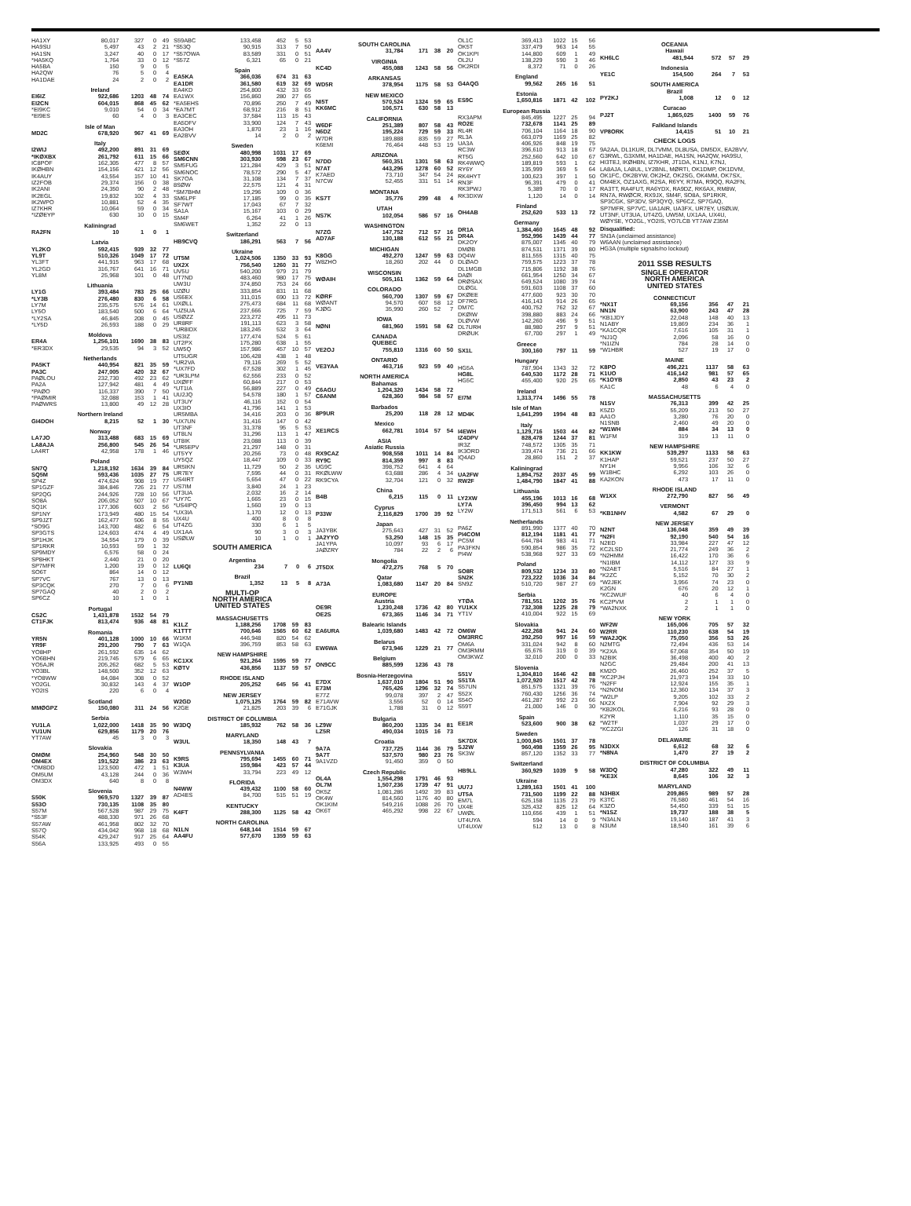| HA1XY | 80,017 | 327 | 0 | 49 |
| HA9SU | 5,497 | 43 | 2 | 21 |
| HA1SN | 3,247 | 40 | 0 | 17 |
| *HA5KQ | 1,764 | 33 | 0 | 12 |
| HA5BA | 150 | 9 | 0 | 5 |
| HA2QW | 76 | 5 | 0 | 4 |
| HA1DAE | 24 | 2 | 0 | 2 |
| Ireland | | | | |
| EI6IZ | 922,686 | 1203 | 48 | 74 |
| EI2CN | 604,015 | 868 | 45 | 62 |
| *EI9KC | 9,010 | 54 | 0 | 34 |
| *EI9ES | 60 | 4 | 0 | 3 |
| Isle of Man | | | | |
| MD2C | 678,920 | 967 | 41 | 69 |
| Italy | | | | |
| I2WIJ | 492,200 | 891 | 31 | 69 |
| *IKØXBX | 261,792 | 611 | 15 | 66 |
| IC8POF | 162,305 | 477 | 8 | 57 |
| IKØHBN | 154,156 | 421 | 12 | 56 |
| IK4AUY | 43,554 | 157 | 10 | 41 |
| IZ2FOB | 29,374 | 156 | 0 | 38 |
| IK2ANI | 24,350 | 90 | 2 | 48 |
| IK2EGL | 19,832 | 102 | 4 | 33 |
| IK2WPO | 10,881 | 52 | 4 | 35 |
| IZ7KHR | 10,064 | 59 | 0 | 34 |
| *IZØEYP | 630 | 10 | 0 | 15 |
| Kaliningrad | | | | |
| RA2FN | 10 | 1 | 0 | 1 |
| Latvia | | | | |
| YL2KO | 592,415 | 939 | 32 | 77 |
| YL9T | 510,326 | 1049 | 17 | 72 |
| YL3FT | 441,915 | 963 | 17 | 68 |
| YL2GD | 316,767 | 641 | 16 | 71 |
| YL8M | 25,968 | 101 | 0 | 48 |
| Lithuania | | | | |
| LY1G | 393,484 | 783 | 25 | 66 |
| *LY3B | 276,480 | 830 | 6 | 58 |
| LY7M | 235,575 | 576 | 14 | 61 |
| LY5O | 183,540 | 500 | 6 | 64 |
| *LY2SA | 46,845 | 208 | 0 | 45 |
| *LY5D | 26,593 | 188 | 0 | 29 |
| Moldova | | | | |
| ER4A | 1,256,101 | 1690 | 38 | 83 |
| *ER3DX | 29,535 | 94 | 3 | 52 |
| Netherlands | | | | |
| PA5KT | 440,954 | 821 | 35 | 59 |
| PA3C | 247,005 | 420 | 32 | 67 |
| PAØLOU | 232,730 | 492 | 23 | 62 |
| PA2A | 127,942 | 481 | 4 | 49 |
| *PAØO | 116,337 | 390 | 7 | 50 |
| *PAØMIR | 32,088 | 153 | 1 | 41 |
| PAØWRS | 13,800 | 49 | 12 | 28 |
| Northern Ireland | | | | |
| GI4DOH | 8,215 | 52 | 1 | 30 |
| Norway | | | | |
| LA7JO | 313,488 | 683 | 15 | 69 |
| LA8AJA | 256,800 | 545 | 26 | 54 |
| LA4RT | 42,958 | 178 | 1 | 46 |
| Poland | | | | |
| SN7Q | 1,218,192 | 1634 | 39 | 84 |
| SQ5M | 593,436 | 1035 | 27 | 75 |
| SP4Z | 474,624 | 908 | 19 | 77 |
| SP1GZF | 384,846 | 726 | 21 | 77 |
| SP2QG | 244,926 | 728 | 10 | 56 |
| SO8A | 206,052 | 507 | 10 | 67 |
| SQ1K | 177,306 | 603 | 2 | 56 |
| SP1NY | 173,949 | 480 | 15 | 54 |
| SP9JZT | 162,477 | 506 | 8 | 55 |
| *SO9G | 143,700 | 482 | 6 | 54 |
| SP3GTS | 124,603 | 474 | 4 | 49 |
| SP1HJK | 34,554 | 179 | 0 | 39 |
| SP1RKR | 10,593 | 59 | 1 | 32 |
| SP9MDY | 6,576 | 58 | 0 | 24 |
| SP8HKT | 2,440 | 21 | 0 | 20 |
| SP7MFR | 1,200 | 19 | 0 | 12 |
| SO6T | 864 | 14 | 0 | 12 |
| SP7VC | 767 | 13 | 0 | 13 |
| SP3CQK | 270 | 7 | 0 | 6 |
| SP7GAQ | 40 | 2 | 0 | 2 |
| SP6CZ | 10 | 1 | 0 | 1 |
| Portugal | | | | |
| CS2C | 1,431,878 | 1532 | 54 | 79 |
| CT1FJK | 813,474 | 936 | 48 | 81 |
| Romania | | | | |
| YR5N | 401,128 | 1000 | 10 | 66 |
| YR9F | 291,200 | 790 | 7 | 63 |
| YO8HP | 261,592 | 635 | 14 | 62 |
| YO6BHN | 219,745 | 579 | 6 | 65 |
| YO5AJR | 205,262 | 682 | 5 | 53 |
| YO3BL | 148,500 | 352 | 12 | 63 |
| *YO8WW | 84,084 | 308 | 0 | 52 |
| YO2GL | 30,832 | 143 | 4 | 37 |
| YO2IS | 220 | 6 | 0 | 4 |
| Scotland | | | | |
| MMØGPZ | 150,080 | 311 | 24 | 56 |
| Serbia | | | | |
| YU1LA | 1,022,000 | 1418 | 35 | 90 |
| YU1UN | 629,856 | 1179 | 20 | 76 |
| YT7AW | 45 | 3 | 0 | 3 |
| Slovakia | | | | |
| OMØM | 254,960 | 548 | 30 | 50 |
| OM4EX | 191,522 | 386 | 23 | 63 |
| *OM8DD | 123,500 | 472 | 1 | 51 |
| OM5UM | 43,128 | 244 | 0 | 36 |
| OM3DX | 640 | 8 | 0 | 8 |
| Slovenia | | | | |
| S50K | 969,570 | 1327 | 39 | 87 |
| S53O | 730,135 | 1108 | 35 | 80 |
| S57M | 567,528 | 987 | 29 | 75 |
| *S53F | 488,330 | 971 | 26 | 68 |
| S57AW | 461,958 | 802 | 32 | 70 |
| S57Q | 434,042 | 968 | 18 | 68 |
| S54K | 429,247 | 917 | 25 | 64 |
| S56A | 133,925 | 493 | 0 | 55 |
| S59ABC | 133,458 | 452 | 5 | 53 |
| *S53Q | 90,915 | 313 | 7 | 50 |
| *S57OWA | 83,589 | 331 | 0 | 51 |
| *S57Z | 6,321 | 65 | 0 | 21 |
| Spain | | | | |
| EA5KA | 366,036 | 674 | 31 | 63 |
| EA1DR | 361,580 | 619 | 32 | 69 |
| EA4KD | 254,800 | 432 | 33 | 65 |
| EA1WX | 156,860 | 280 | 27 | 65 |
| *EA5EHS | 70,896 | 250 | 7 | 49 |
| *EA7MT | 68,912 | 216 | 8 | 51 |
| EA3CEC | 37,584 | 113 | 15 | 43 |
| EA5DFV | 33,900 | 124 | 7 | 43 |
| EA3OH | 1,870 | 23 | 1 | 16 |
| EA2BVV | 14 | 2 | 0 | 2 |
| Sweden | | | | |
| SEØX | 480,998 | 1031 | 17 | 69 |
| SM6CNN | 303,930 | 598 | 23 | 67 |
| SM5FUG | 121,284 | 429 | 3 | 51 |
| SM6NOC | 78,572 | 290 | 5 | 47 |
| SK7OA | 31,108 | 134 | 7 | 37 |
| 8SØW | 22,575 | 121 | 4 | 31 |
| *SM7BHM | 19,296 | 109 | 0 | 36 |
| SM6LPF | 17,185 | 99 | 0 | 35 |
| SF7WT | 17,043 | 67 | 7 | 32 |
| SA1A | 15,167 | 103 | 0 | 29 |
| SM4F | 6,264 | 41 | 1 | 26 |
| SM6WET | 1,352 | 22 | 0 | 13 |
| Switzerland | | | | |
| HB9CVQ | 186,291 | 563 | 7 | 56 |
| Ukraine | | | | |
| UT5M | 1,024,506 | 1350 | 33 | 93 |
| UX2X | 756,540 | 1260 | 31 | 77 |
| UV5U | 540,200 | 979 | 21 | 79 |
| UT7ND | 483,460 | 980 | 17 | 75 |
| UW3U | 374,850 | 753 | 24 | 66 |
| UZØU | 333,854 | 831 | 11 | 68 |
| US6EX | 311,015 | 690 | 13 | 72 |
| UXØLL | 275,473 | 684 | 11 | 68 |
| *UZ5UA | 237,666 | 725 | 7 | 59 |
| USØZZ | 223,272 | 495 | 11 | 73 |
| UR8RF | 191,113 | 623 | 3 | 58 |
| *UR8IDX | 183,245 | 532 | 3 | 64 |
| US3IZ | 177,474 | 524 | 5 | 61 |
| UT2PX | 175,280 | 638 | 1 | 55 |
| UW5Q | 157,986 | 457 | 10 | 57 |
| UT5UGR | 106,428 | 438 | 1 | 48 |
| *UR2VA | 79,116 | 269 | 5 | 52 |
| *UX7FD | 67,528 | 302 | 1 | 45 |
| *UR3LPM | 62,556 | 233 | 0 | 52 |
| UXØFF | 60,844 | 217 | 0 | 53 |
| *UT1IA | 56,889 | 227 | 0 | 49 |
| UU2JQ | 54,578 | 180 | 1 | 57 |
| UT3UY | 46,116 | 152 | 0 | 54 |
| UX3IO | 41,796 | 141 | 1 | 53 |
| UR5MBA | 34,416 | 203 | 0 | 36 |
| *UX7UN | 31,416 | 147 | 0 | 42 |
| UT3NF | 31,378 | 95 | 5 | 53 |
| UT8LN | 31,296 | 113 | 1 | 47 |
| UT8IK | 23,088 | 113 | 0 | 39 |
| *UR5EPV | 21,297 | 148 | 0 | 31 |
| UT5YY | 20,256 | 73 | 0 | 48 |
| UY5QZ | 18,447 | 109 | 0 | 33 |
| UR5IKN | 11,729 | 50 | 2 | 35 |
| UR7EY | 7,595 | 44 | 0 | 31 |
| US4IRT | 5,654 | 47 | 0 | 22 |
| US7IM | 3,840 | 24 | 1 | 23 |
| UT3UA | 2,032 | 16 | 2 | 14 |
| *UY7C | 1,665 | 23 | 0 | 15 |
| *US4IPQ | 1,560 | 19 | 0 | 13 |
| *UX3IA | 1,170 | 12 | 0 | 13 |
| UX4U | 400 | 8 | 0 | 8 |
| UT4ZG | 330 | 6 | 1 | 5 |
| UX1AA | 90 | 3 | 0 | 3 |
| USØLW | 10 | 1 | 0 | 1 |
SOUTH AMERICA
| Argentina | | | | |
| LU6QI | 234 | 7 | 0 | 6 |
| Brazil | | | | |
| PY1NB | 1,352 | 13 | 5 | 8 |
MULTI-OP
NORTH AMERICA
UNITED STATES
| MASSACHUSETTS | | | | |
| K1LZ | 1,188,256 | 1708 | 59 | 83 |
| K1TTT | 700,646 | 1565 | 60 | 62 |
| W1KM | 446,948 | 820 | 54 | 62 |
| W1QA | 396,759 | 853 | 58 | 63 |
| NEW HAMPSHIRE | | | | |
| KC1XX | 921,264 | 1595 | 59 | 77 |
| KØTV | 436,856 | 1137 | 59 | 57 |
| RHODE ISLAND | | | | |
| W1OP | 205,252 | 645 | 56 | 41 |
| NEW JERSEY | | | | |
| W2GD | 1,075,125 | 1764 | 59 | 82 |
| K2GE | 21,825 | 203 | 39 | 6 |
| DISTRICT OF COLUMBIA | | | | |
| W3DQ | 185,932 | 762 | 58 | 36 |
| MARYLAND | | | | |
| W3UL | 18,350 | 148 | 43 | 7 |
| PENNSYLVANIA | | | | |
| K9RS | 795,694 | 1455 | 60 | 71 |
| K3UA | 159,984 | 423 | 57 | 44 |
| W3WH | 33,794 | 223 | 49 | 12 |
| FLORIDA | | | | |
| N4WW | 439,432 | 1100 | 58 | 60 |
| AD4ES | 84,700 | 515 | 51 | 19 |
| KENTUCKY | | | | |
| K4FT | 288,300 | 1125 | 58 | 42 |
| NORTH CAROLINA | | | | |
| N1LN | 648,144 | 1514 | 59 | 67 |
| AA4FU | 577,670 | 1359 | 59 | 63 |
| SOUTH CAROLINA | | | | |
| AA4V | 31,784 | 171 | 38 | 20 |
| VIRGINIA | | | | |
| KC4D | 455,088 | 1243 | 58 | 56 |
| ARKANSAS | | | | |
| WD5R | 378,954 | 1175 | 58 | 53 |
| NEW MEXICO | | | | |
| NI5T | 570,524 | 1324 | 59 | 65 |
| KK6MC | 106,571 | 630 | 58 | 13 |
| CALIFORNIA | | | | |
| W6DF | 251,389 | 807 | 58 | 43 |
| N6DZ | 195,224 | 729 | 59 | 33 |
| W7DR | 189,888 | 835 | 59 | 27 |
| K6EMI | 76,464 | 448 | 53 | 19 |
| ARIZONA | | | | |
| N7DD | 560,351 | 1301 | 58 | 63 |
| N7AT | 443,296 | 1278 | 60 | 52 |
| K7AED | 73,710 | 347 | 54 | 24 |
| N7CW | 52,455 | 331 | 51 | 14 |
| MONTANA | | | | |
| KS7T | 35,776 | 299 | 48 | 4 |
| UTAH | | | | |
| NS7K | 102,054 | 586 | 57 | 16 |
| WASHINGTON | | | | |
| N7ZG | 147,752 | 712 | 57 | 16 |
| AD7AF | 130,188 | 612 | 55 | 21 |
| MICHIGAN | | | | |
| K8GG | 492,270 | 1247 | 59 | 63 |
| W8ZHO | 18,260 | 202 | 44 | 0 |
| WISCONSIN | | | | |
| WØAIH | 505,161 | 1362 | 59 | 64 |
| COLORADO | | | | |
| KØRF | 560,700 | 1307 | 59 | 67 |
| WØANT | 94,570 | 607 | 58 | 12 |
| KJØG | 35,990 | 260 | 52 | 7 |
| IOWA | | | | |
| NØNI | 681,960 | 1591 | 58 | 62 |
| CANADA QUEBEC | | | | |
| VE2OJ | 755,810 | 1316 | 60 | 50 |
| ONTARIO | | | | |
| VE3YAA | 463,716 | 923 | 59 | 40 |
| NORTH AMERICA Bahamas | | | | |
| C6AGU | 1,204,320 | 1434 | 58 | 72 |
| C6ANM | 628,360 | 984 | 58 | 57 |
| Barbados | | | | |
| 8P9UR | 25,200 | 118 | 28 | 12 |
| Mexico | | | | |
| XE1RCS | 662,781 | 1014 | 57 | 54 |
| ASIA Asiatic Russia | | | | |
| RX9CAZ | 908,558 | 1011 | 14 | 84 |
| RY9C | 814,359 | 997 | 8 | 83 |
| UG9C | 398,752 | 641 | 4 | 64 |
| RKØLWW | 63,688 | 286 | 4 | 34 |
| RK9CYA | 32,704 | 121 | 0 | 32 |
| China | | | | |
| B4B | 6,215 | 115 | 0 | 11 |
| Cyprus | | | | |
| P33W | 2,116,829 | 1700 | 39 | 92 |
| Japan | | | | |
| JA3YBK | 275,643 | 427 | 31 | 52 |
| JA2YYO | 53,250 | 148 | 15 | 35 |
| JA1YPA | 10,097 | 93 | 6 | 17 |
| JAØZRY | 784 | 22 | 2 | 6 |
| Mongolia | | | | |
| JT5DX | 472,275 | 768 | 5 | 70 |
| Qatar | | | | |
| A73A | 1,083,680 | 1147 | 20 | 84 |
| EUROPE Austria | | | | |
| OE9R | 1,230,248 | 1736 | 42 | 80 |
| OE2S | 673,365 | 1146 | 34 | 71 |
| Balearic Islands | | | | |
| EA6URA | 1,039,680 | 1483 | 42 | 72 |
| Belarus | | | | |
| EW6WA | 673,946 | 1229 | 21 | 77 |
| Belgium | | | | |
| ON9CC | 885,599 | 1236 | 43 | 78 |
| Bosnia-Herzegovina | | | | |
| E7DX | 1,637,010 | 1804 | 51 | 90 |
| E73M | 765,426 | 1296 | 32 | 74 |
| E77Z | 99,078 | 397 | 2 | 47 |
| E71AVW | 3,556 | 52 | 0 | 14 |
| E71GJK | 1,788 | 31 | 0 | 12 |
| Bulgaria | | | | |
| LZ9W | 860,200 | 1335 | 34 | 81 |
| LZ5R | 490,034 | 1015 | 16 | 73 |
| Croatia | | | | |
| 9A7A | 737,725 | 1144 | 36 | 79 |
| 9A7T | 537,570 | 980 | 23 | 76 |
| 9A1VZD | 91,450 | 359 | 0 | 50 |
| Czech Republic | | | | |
| OL4A | 1,554,298 | 1791 | 46 | 93 |
| OL7M | 1,507,236 | 1739 | 47 | 91 |
| OK5Z | 1,081,286 | 1492 | 39 | 83 |
| OK4W | 814,560 | 1176 | 40 | 80 |
| OK1KIM | 549,216 | 1088 | 26 | 70 |
| OK6T | 465,292 | 998 | 22 | 67 |
| OL1C | 369,413 | 1022 | 15 | 56 |
| OK5T | 337,479 | 963 | 14 | 55 |
| OK1KPI | 144,800 | 609 | 1 | 49 |
| OL2U | 138,229 | 590 | 3 | 46 |
| OK2RDI | 8,372 | 71 | 0 | 26 |
| England | | | | |
| G4AQG | 99,562 | 265 | 16 | 51 |
| Estonia | | | | |
| ES9C | 1,650,816 | 1871 | 42 | 102 |
| European Russia | | | | |
| RX3APM | 845,495 | 1227 | 25 | 94 |
| RO2E | 732,678 | 1141 | 25 | 89 |
| RL4R | 706,104 | 1164 | 18 | 90 |
| RL3A | 663,079 | 1169 | 25 | 82 |
| UA3A | 406,926 | 848 | 19 | 75 |
| RC3W | 396,610 | 913 | 18 | 67 |
| RT5G | 252,560 | 642 | 10 | 67 |
| RK4WWQ | 189,819 | 593 | 1 | 62 |
| RY6Y | 135,999 | 369 | 5 | 64 |
| RK4HYT | 100,623 | 397 | 1 | 50 |
| RN3F | 96,391 | 479 | 0 | 41 |
| RK3PWJ | 5,389 | 70 | 0 | 17 |
| RK3DXW | 1,120 | 14 | 0 | 14 |
| Finland | | | | |
| OH4AB | 252,620 | 533 | 13 | 72 |
| Germany | | | | |
| DR1A | 1,384,460 | 1645 | 48 | 92 |
| DR4A | 952,996 | 1439 | 44 | 77 |
| DK2OY | 875,007 | 1345 | 40 | 79 |
| DMØB | 874,531 | 1371 | 39 | 80 |
| DQ4W | 811,555 | 1315 | 40 | 75 |
| DLØAO | 759,575 | 1223 | 37 | 78 |
| DL1MGB | 715,806 | 1192 | 38 | 76 |
| DAØI | 661,954 | 1250 | 34 | 67 |
| DRØSAX | 649,524 | 1080 | 39 | 74 |
| DLØGL | 591,603 | 1108 | 37 | 60 |
| DKØEE | 477,600 | 923 | 30 | 70 |
| DF7RG | 416,143 | 914 | 26 | 65 |
| DM7C | 400,752 | 762 | 32 | 67 |
| DKØIW | 398,880 | 883 | 24 | 66 |
| DLØVW | 142,260 | 496 | 9 | 51 |
| DL7URH | 88,980 | 297 | 9 | 51 |
| DRØUK | 67,700 | 297 | 1 | 49 |
| Greece | | | | |
| SX1L | 300,160 | 797 | 11 | 59 |
| Hungary | | | | |
| HG5A | 787,904 | 1343 | 32 | 72 |
| HG8L | 640,530 | 1172 | 28 | 71 |
| HG5C | 455,400 | 920 | 25 | 65 |
| Ireland | | | | |
| EI7M | 1,313,774 | 1496 | 55 | 78 |
| Isle of Man | | | | |
| MD4K | 1,641,299 | 1994 | 48 | 83 |
| Italy | | | | |
| I4EWH | 1,129,716 | 1503 | 44 | 82 |
| IZ4DPV | 828,478 | 1244 | 37 | 81 |
| IR3Z | 748,572 | 1305 | 35 | 71 |
| IK3ORD | 339,474 | 736 | 21 | 66 |
| IQ4AD | 28,860 | 151 | 2 | 37 |
| Kaliningrad | | | | |
| UA2FW | 1,894,752 | 2037 | 45 | 99 |
| RW2F | 1,484,790 | 1847 | 41 | 88 |
| Lithuania | | | | |
| LY2XW | 455,196 | 1013 | 16 | 68 |
| LY7A | 396,450 | 994 | 13 | 62 |
| LY2W | 171,513 | 561 | 6 | 53 |
| Netherlands | | | | |
| PA6Z | 891,990 | 1377 | 40 | 70 |
| PI4COM | 812,194 | 1181 | 41 | 77 |
| PC5M | 644,784 | 983 | 41 | 71 |
| PA3FKN | 590,854 | 986 | 35 | 72 |
| PI4W | 538,968 | 927 | 33 | 69 |
| Poland | | | | |
| SO8R | 809,532 | 1234 | 33 | 80 |
| SN2K | 723,222 | 1036 | 34 | 84 |
| SN9Z | 510,720 | 987 | 27 | 69 |
| Serbia | | | | |
| YTØA | 781,551 | 1202 | 35 | 76 |
| YU1KX | 732,308 | 1225 | 28 | 79 |
| YT1V | 410,004 | 922 | 15 | 69 |
| Slovakia | | | | |
| OM6W | 422,268 | 941 | 24 | 60 |
| OM3RRC | 392,250 | 997 | 16 | 59 |
| OM6A | 331,024 | 942 | 8 | 60 |
| OM3RMM | 65,676 | 319 | 0 | 39 |
| OM3KWZ | 32,010 | 200 | 0 | 33 |
| Slovenia | | | | |
| S51V | 1,304,810 | 1646 | 42 | 88 |
| S51TA | 1,072,920 | 1517 | 42 | 78 |
| S57UN | 851,575 | 1321 | 39 | 76 |
| S52X | 760,430 | 1256 | 36 | 74 |
| S54O | 461,287 | 992 | 23 | 66 |
| S59T | 21,000 | 146 | 0 | 30 |
| Spain | | | | |
| EE1R | 523,600 | 900 | 38 | 62 |
| Sweden | | | | |
| SK7DX | 1,000,845 | 1501 | 37 | 78 |
| SJ2W | 960,498 | 1359 | 26 | 95 |
| SK3W | 857,120 | 1352 | 33 | 77 |
| Switzerland | | | | |
| HB9LL | 360,929 | 1039 | 9 | 58 |
| Ukraine | | | | |
| UU7J | 1,289,163 | 1501 | 41 | 100 |
| UT5A | 731,500 | 1199 | 22 | 88 |
| EM7L | 625,158 | 1135 | 23 | 79 |
| UX4E | 325,432 | 825 | 12 | 64 |
| UWØL | 110,656 | 439 | 1 | 51 |
| UT4UYA | 594 | 14 | 0 | 9 |
| UT4UXW | 512 | 13 | 0 | 8 |
| OCEANIA Hawaii | | | | |
| KH6LC | 481,944 | 572 | 57 | 29 |
| Indonesia | | | | |
| YE1C | 154,500 | 264 | 7 | 53 |
| SOUTH AMERICA Brazil | | | | |
| PY2KJ | 1,008 | 12 | 0 | 12 |
| Curacao | | | | |
| PJ2T | 1,865,025 | 1400 | 59 | 76 |
| Falkland Islands | | | | |
| VP8ORK | 14,415 | 51 | 10 | 21 |
CHECK LOGS
9A2AA, DL1KUR, DL7VMM, DL8USA, DM5DX, EA2BVV, G3RWL, G3XMM, HA1DAE, HA1SN, HA2QW, HA9SU, HI3TEJ, IKØHBN, IZ7KHR, JT1DA, K1NJ, K7NJ, LA8AJA, LA8UL, LY2BNL, MØRTI, OK1DMP, OK1DVM, OK1FC, OK2BYW, OK2HZ, OK2SG, OK4MM, OK7SX, OM4EX, OZ1AXG, R2SA, R6YY, R7MA, R9QQ, RA2FN, RA3TT, RA4FUT, RA6YDX, RA9DZ, RK6AX, RM8W, RN7A, RWØCR, RX9JX, SM4F, SO8A, SP1RKR, SP3CGK, SP3DV, SP3QYQ, SP6CZ, SP7GAQ, SP7MFR, SP7VC, UA1AIR, UA3FX, UR7EY, USØLW, UT3NF, UT3UA, UT4ZG, UW5M, UX1AA, UX4U, WØYSE, YO2GL, YO2IS, YO7LCB YT7AW Z35M
Disqualified:
SN3A (unclaimed assistance)
W6AAN (unclaimed assistance)
HG3A (multiple signals/no lockout)
2011 SSB RESULTS
SINGLE OPERATOR
NORTH AMERICA
UNITED STATES
| CONNECTICUT | | | | |
| *NX1T | 69,156 | 356 | 47 | 21 |
| NN1N | 63,900 | 243 | 47 | 28 |
| *KB1JDY | 22,048 | 148 | 40 | 13 |
| N1ABY | 19,869 | 234 | 36 | 1 |
| *KA1CQR | 7,616 | 105 | 31 | 1 |
| *NJ1Q | 2,096 | 58 | 16 | 0 |
| *N1IZN | 784 | 28 | 14 | 0 |
| *W1HBR | 527 | 19 | 17 | 0 |
| MAINE | | | | |
| K8PO | 496,221 | 1137 | 58 | 63 |
| K1UO | 416,142 | 981 | 57 | 65 |
| *K1OYB | 2,850 | 43 | 23 | 2 |
| KA1C | 48 | 6 | 4 | 0 |
| MASSACHUSETTS | | | | |
| N1SV | 76,313 | 399 | 42 | 25 |
| K5ZD | 55,209 | 213 | 50 | 27 |
| AA1O | 3,280 | 76 | 20 | 0 |
| N1SNB | 2,460 | 49 | 20 | 0 |
| *W1WH | 884 | 34 | 13 | 0 |
| W1FM | 319 | 13 | 11 | 0 |
| NEW HAMPSHIRE | | | | |
| KK1KW | 539,297 | 1133 | 58 | 63 |
| K1HAP | 59,521 | 237 | 50 | 27 |
| NY1H | 9,956 | 106 | 32 | 6 |
| W1BHC | 6,292 | 103 | 26 | 0 |
| KA2KON | 473 | 17 | 11 | 0 |
| RHODE ISLAND | | | | |
| W1XX | 272,790 | 827 | 56 | 49 |
| VERMONT | | | | |
| *KB1NHV | 4,582 | 67 | 29 | 0 |
| NEW JERSEY | | | | |
| N2NT | 136,048 | 359 | 49 | 39 |
| *N2FI | 92,190 | 540 | 54 | 16 |
| N2ED | 33,984 | 227 | 47 | 12 |
| KC2LSD | 21,774 | 249 | 36 | 2 |
| *N2HMM | 16,422 | 170 | 36 | 6 |
| *N1IBM | 14,112 | 127 | 33 | 9 |
| *N2AET | 5,516 | 84 | 27 | 1 |
| *K2ZC | 5,152 | 70 | 30 | 2 |
| *W2JEK | 3,956 | 74 | 23 | 0 |
| K2GN | 676 | 20 | 12 | 1 |
| *KC2WUF | 40 | 6 | 4 | 0 |
| KC2PVM | 2 | 1 | 1 | 0 |
| *WA2NXK | 2 | 1 | 1 | 0 |
| NEW YORK | | | | |
| WF2W | 165,006 | 705 | 57 | 32 |
| W2RR | 110,230 | 638 | 54 | 19 |
| *WA2JQK | 75,050 | 356 | 53 | 26 |
| N2MTG | 72,494 | 436 | 53 | 14 |
| *K2XA | 67,068 | 354 | 50 | 19 |
| N2BIK | 36,498 | 400 | 40 | 2 |
| N2GC | 29,484 | 200 | 41 | 13 |
| KM2O | 26,460 | 252 | 37 | 5 |
| *KC2PJH | 21,973 | 194 | 33 | 10 |
| *N2FF | 12,924 | 155 | 35 | 1 |
| *N2NOM | 12,360 | 134 | 37 | 3 |
| *W2LP | 9,205 | 102 | 33 | 2 |
| NX2X | 7,904 | 92 | 29 | 3 |
| *KB2KOL | 6,216 | 93 | 28 | 0 |
| K2YR | 1,110 | 35 | 15 | 0 |
| *W2TF | 1,037 | 29 | 17 | 0 |
| *KC2ZGI | 126 | 31 | 18 | 0 |
| DELAWARE | | | | |
| N3DXX | 6,612 | 68 | 32 | 6 |
| *N8NA | 1,470 | 27 | 19 | 2 |
| DISTRICT OF COLUMBIA | | | | |
| W3DQ | 47,280 | 322 | 49 | 11 |
| *KE3X | 8,645 | 106 | 32 | 3 |
| MARYLAND | | | | |
| N3HBX | 209,865 | 989 | 57 | 28 |
| K3TC | 76,580 | 461 | 54 | 16 |
| K3ZO | 54,450 | 339 | 51 | 15 |
| *N1SZ | 19,737 | 188 | 38 | 5 |
| *N3ALN | 19,140 | 187 | 41 | 3 |
| N3UM | 18,540 | 161 | 39 | 6 |